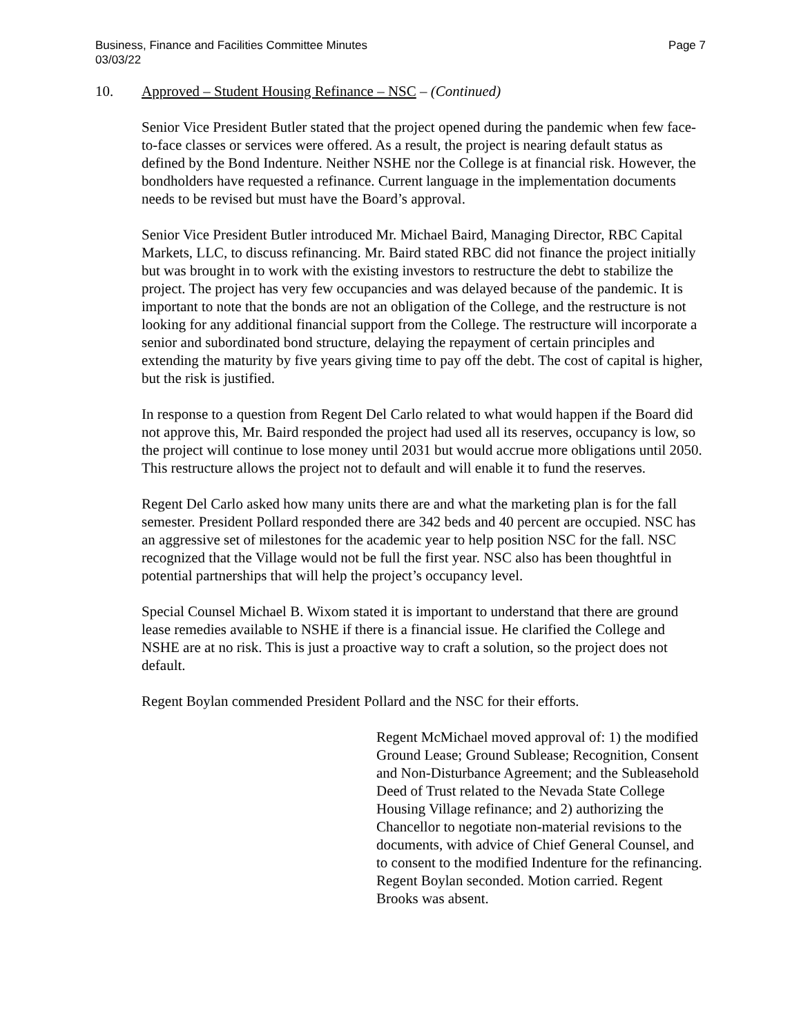Business, Finance and Facilities Committee Minutes
03/03/22 Page 7
10. Approved – Student Housing Refinance – NSC – (Continued)
Senior Vice President Butler stated that the project opened during the pandemic when few face-to-face classes or services were offered. As a result, the project is nearing default status as defined by the Bond Indenture. Neither NSHE nor the College is at financial risk. However, the bondholders have requested a refinance. Current language in the implementation documents needs to be revised but must have the Board’s approval.
Senior Vice President Butler introduced Mr. Michael Baird, Managing Director, RBC Capital Markets, LLC, to discuss refinancing. Mr. Baird stated RBC did not finance the project initially but was brought in to work with the existing investors to restructure the debt to stabilize the project. The project has very few occupancies and was delayed because of the pandemic. It is important to note that the bonds are not an obligation of the College, and the restructure is not looking for any additional financial support from the College. The restructure will incorporate a senior and subordinated bond structure, delaying the repayment of certain principles and extending the maturity by five years giving time to pay off the debt. The cost of capital is higher, but the risk is justified.
In response to a question from Regent Del Carlo related to what would happen if the Board did not approve this, Mr. Baird responded the project had used all its reserves, occupancy is low, so the project will continue to lose money until 2031 but would accrue more obligations until 2050. This restructure allows the project not to default and will enable it to fund the reserves.
Regent Del Carlo asked how many units there are and what the marketing plan is for the fall semester. President Pollard responded there are 342 beds and 40 percent are occupied. NSC has an aggressive set of milestones for the academic year to help position NSC for the fall. NSC recognized that the Village would not be full the first year. NSC also has been thoughtful in potential partnerships that will help the project’s occupancy level.
Special Counsel Michael B. Wixom stated it is important to understand that there are ground lease remedies available to NSHE if there is a financial issue. He clarified the College and NSHE are at no risk. This is just a proactive way to craft a solution, so the project does not default.
Regent Boylan commended President Pollard and the NSC for their efforts.
Regent McMichael moved approval of: 1) the modified Ground Lease; Ground Sublease; Recognition, Consent and Non-Disturbance Agreement; and the Subleasehold Deed of Trust related to the Nevada State College Housing Village refinance; and 2) authorizing the Chancellor to negotiate non-material revisions to the documents, with advice of Chief General Counsel, and to consent to the modified Indenture for the refinancing. Regent Boylan seconded. Motion carried. Regent Brooks was absent.